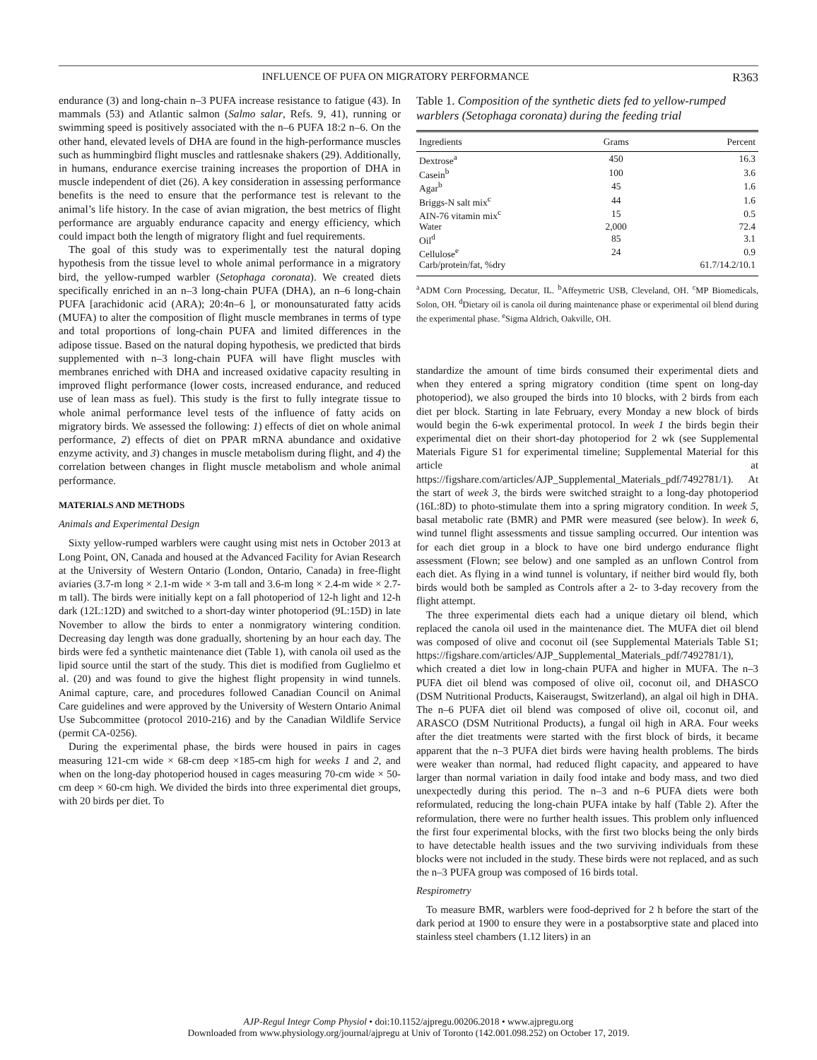INFLUENCE OF PUFA ON MIGRATORY PERFORMANCE R363
endurance (3) and long-chain n–3 PUFA increase resistance to fatigue (43). In mammals (53) and Atlantic salmon (Salmo salar, Refs. 9, 41), running or swimming speed is positively associated with the n–6 PUFA 18:2 n–6. On the other hand, elevated levels of DHA are found in the high-performance muscles such as hummingbird flight muscles and rattlesnake shakers (29). Additionally, in humans, endurance exercise training increases the proportion of DHA in muscle independent of diet (26). A key consideration in assessing performance benefits is the need to ensure that the performance test is relevant to the animal’s life history. In the case of avian migration, the best metrics of flight performance are arguably endurance capacity and energy efficiency, which could impact both the length of migratory flight and fuel requirements.
The goal of this study was to experimentally test the natural doping hypothesis from the tissue level to whole animal performance in a migratory bird, the yellow-rumped warbler (Setophaga coronata). We created diets specifically enriched in an n–3 long-chain PUFA (DHA), an n–6 long-chain PUFA [arachidonic acid (ARA); 20:4n–6 ], or monounsaturated fatty acids (MUFA) to alter the composition of flight muscle membranes in terms of type and total proportions of long-chain PUFA and limited differences in the adipose tissue. Based on the natural doping hypothesis, we predicted that birds supplemented with n–3 long-chain PUFA will have flight muscles with membranes enriched with DHA and increased oxidative capacity resulting in improved flight performance (lower costs, increased endurance, and reduced use of lean mass as fuel). This study is the first to fully integrate tissue to whole animal performance level tests of the influence of fatty acids on migratory birds. We assessed the following: 1) effects of diet on whole animal performance, 2) effects of diet on PPAR mRNA abundance and oxidative enzyme activity, and 3) changes in muscle metabolism during flight, and 4) the correlation between changes in flight muscle metabolism and whole animal performance.
MATERIALS AND METHODS
Animals and Experimental Design
Sixty yellow-rumped warblers were caught using mist nets in October 2013 at Long Point, ON, Canada and housed at the Advanced Facility for Avian Research at the University of Western Ontario (London, Ontario, Canada) in free-flight aviaries (3.7-m long × 2.1-m wide × 3-m tall and 3.6-m long × 2.4-m wide × 2.7-m tall). The birds were initially kept on a fall photoperiod of 12-h light and 12-h dark (12L:12D) and switched to a short-day winter photoperiod (9L:15D) in late November to allow the birds to enter a nonmigratory wintering condition. Decreasing day length was done gradually, shortening by an hour each day. The birds were fed a synthetic maintenance diet (Table 1), with canola oil used as the lipid source until the start of the study. This diet is modified from Guglielmo et al. (20) and was found to give the highest flight propensity in wind tunnels. Animal capture, care, and procedures followed Canadian Council on Animal Care guidelines and were approved by the University of Western Ontario Animal Use Subcommittee (protocol 2010-216) and by the Canadian Wildlife Service (permit CA-0256).
During the experimental phase, the birds were housed in pairs in cages measuring 121-cm wide × 68-cm deep ×185-cm high for weeks 1 and 2, and when on the long-day photoperiod housed in cages measuring 70-cm wide × 50-cm deep × 60-cm high. We divided the birds into three experimental diet groups, with 20 birds per diet. To
Table 1. Composition of the synthetic diets fed to yellow-rumped warblers (Setophaga coronata) during the feeding trial
| Ingredients | Grams | Percent |
| --- | --- | --- |
| Dextrose<sup>a</sup> | 450 | 16.3 |
| Casein<sup>b</sup> | 100 | 3.6 |
| Agar<sup>b</sup> | 45 | 1.6 |
| Briggs-N salt mix<sup>c</sup> | 44 | 1.6 |
| AIN-76 vitamin mix<sup>c</sup> | 15 | 0.5 |
| Water | 2,000 | 72.4 |
| Oil<sup>d</sup> | 85 | 3.1 |
| Cellulose<sup>e</sup> | 24 | 0.9 |
| Carb/protein/fat, %dry | | 61.7/14.2/10.1 |
<sup>a</sup> ADM Corn Processing, Decatur, IL. <sup>b</sup>Affeymetric USB, Cleveland, OH. <sup>c</sup>MP Biomedicals, Solon, OH. <sup>d</sup>Dietary oil is canola oil during maintenance phase or experimental oil blend during the experimental phase. <sup>e</sup>Sigma Aldrich, Oakville, OH.
standardize the amount of time birds consumed their experimental diets and when they entered a spring migratory condition (time spent on long-day photoperiod), we also grouped the birds into 10 blocks, with 2 birds from each diet per block. Starting in late February, every Monday a new block of birds would begin the 6-wk experimental protocol. In week 1 the birds begin their experimental diet on their short-day photoperiod for 2 wk (see Supplemental Materials Figure S1 for experimental timeline; Supplemental Material for this article at https://figshare.com/articles/AJP_Supplemental_Materials_pdf/7492781/1). At the start of week 3, the birds were switched straight to a long-day photoperiod (16L:8D) to photo-stimulate them into a spring migratory condition. In week 5, basal metabolic rate (BMR) and PMR were measured (see below). In week 6, wind tunnel flight assessments and tissue sampling occurred. Our intention was for each diet group in a block to have one bird undergo endurance flight assessment (Flown; see below) and one sampled as an unflown Control from each diet. As flying in a wind tunnel is voluntary, if neither bird would fly, both birds would both be sampled as Controls after a 2- to 3-day recovery from the flight attempt.
The three experimental diets each had a unique dietary oil blend, which replaced the canola oil used in the maintenance diet. The MUFA diet oil blend was composed of olive and coconut oil (see Supplemental Materials Table S1; https://figshare.com/articles/AJP_Supplemental_Materials_pdf/7492781/1), which created a diet low in long-chain PUFA and higher in MUFA. The n–3 PUFA diet oil blend was composed of olive oil, coconut oil, and DHASCO (DSM Nutritional Products, Kaiseraugst, Switzerland), an algal oil high in DHA. The n–6 PUFA diet oil blend was composed of olive oil, coconut oil, and ARASCO (DSM Nutritional Products), a fungal oil high in ARA. Four weeks after the diet treatments were started with the first block of birds, it became apparent that the n–3 PUFA diet birds were having health problems. The birds were weaker than normal, had reduced flight capacity, and appeared to have larger than normal variation in daily food intake and body mass, and two died unexpectedly during this period. The n–3 and n–6 PUFA diets were both reformulated, reducing the long-chain PUFA intake by half (Table 2). After the reformulation, there were no further health issues. This problem only influenced the first four experimental blocks, with the first two blocks being the only birds to have detectable health issues and the two surviving individuals from these blocks were not included in the study. These birds were not replaced, and as such the n–3 PUFA group was composed of 16 birds total.
Respirometry
To measure BMR, warblers were food-deprived for 2 h before the start of the dark period at 1900 to ensure they were in a postabsorptive state and placed into stainless steel chambers (1.12 liters) in an
AJP-Regul Integr Comp Physiol • doi:10.1152/ajpregu.00206.2018 • www.ajpregu.org
Downloaded from www.physiology.org/journal/ajpregu at Univ of Toronto (142.001.098.252) on October 17, 2019.